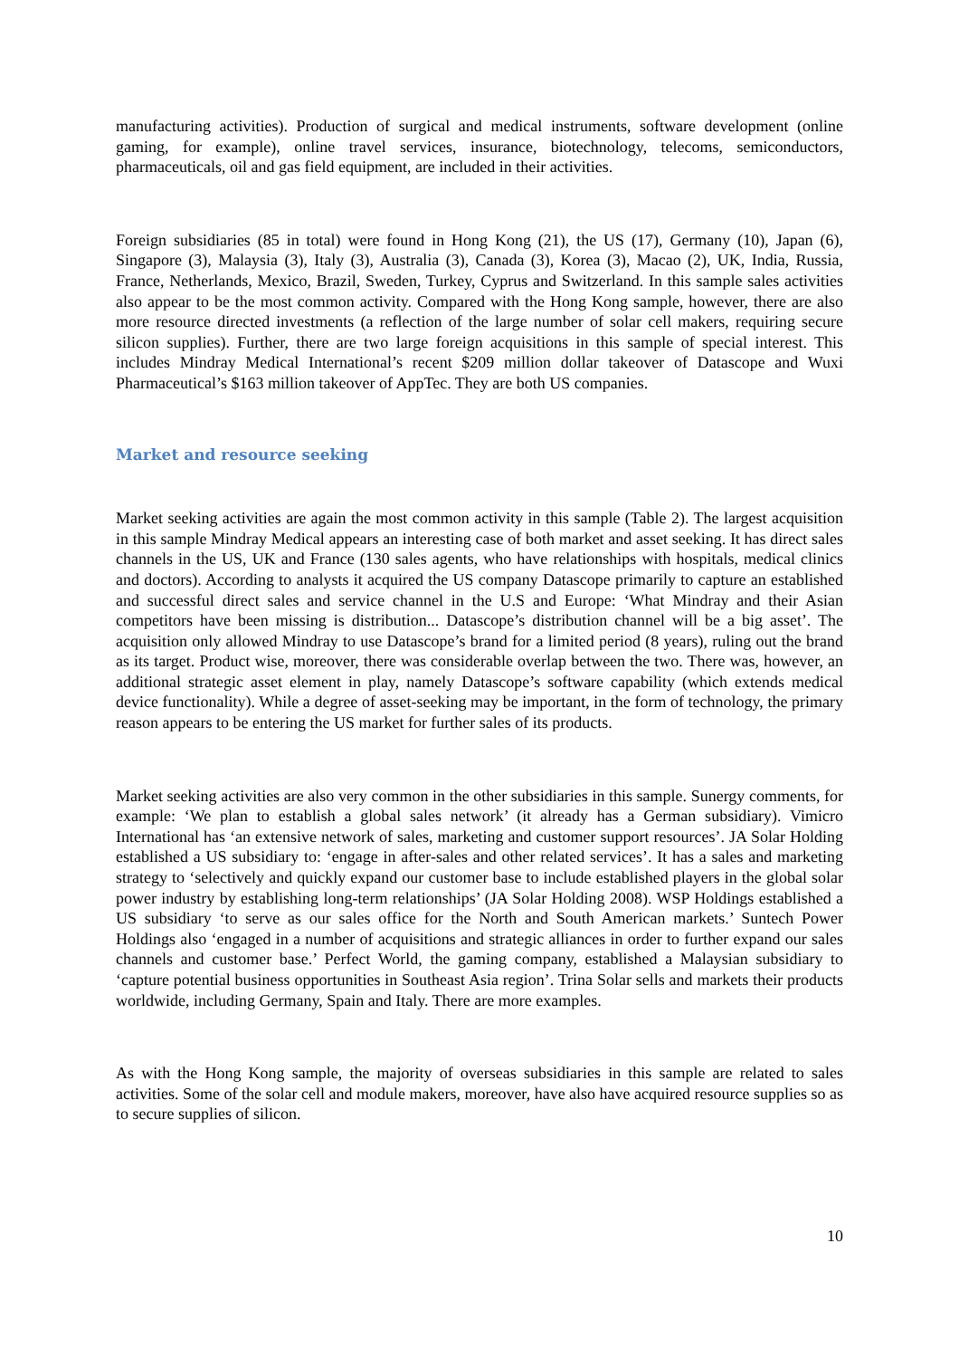manufacturing activities). Production of surgical and medical instruments, software development (online gaming, for example), online travel services, insurance, biotechnology, telecoms, semiconductors, pharmaceuticals, oil and gas field equipment, are included in their activities.
Foreign subsidiaries (85 in total) were found in Hong Kong (21), the US (17), Germany (10), Japan (6), Singapore (3), Malaysia (3), Italy (3), Australia (3), Canada (3), Korea (3), Macao (2), UK, India, Russia, France, Netherlands, Mexico, Brazil, Sweden, Turkey, Cyprus and Switzerland. In this sample sales activities also appear to be the most common activity. Compared with the Hong Kong sample, however, there are also more resource directed investments (a reflection of the large number of solar cell makers, requiring secure silicon supplies). Further, there are two large foreign acquisitions in this sample of special interest. This includes Mindray Medical International’s recent $209 million dollar takeover of Datascope and Wuxi Pharmaceutical’s $163 million takeover of AppTec. They are both US companies.
Market and resource seeking
Market seeking activities are again the most common activity in this sample (Table 2). The largest acquisition in this sample Mindray Medical appears an interesting case of both market and asset seeking. It has direct sales channels in the US, UK and France (130 sales agents, who have relationships with hospitals, medical clinics and doctors). According to analysts it acquired the US company Datascope primarily to capture an established and successful direct sales and service channel in the U.S and Europe: ‘What Mindray and their Asian competitors have been missing is distribution... Datascope’s distribution channel will be a big asset’. The acquisition only allowed Mindray to use Datascope’s brand for a limited period (8 years), ruling out the brand as its target. Product wise, moreover, there was considerable overlap between the two. There was, however, an additional strategic asset element in play, namely Datascope’s software capability (which extends medical device functionality). While a degree of asset-seeking may be important, in the form of technology, the primary reason appears to be entering the US market for further sales of its products.
Market seeking activities are also very common in the other subsidiaries in this sample. Sunergy comments, for example: ‘We plan to establish a global sales network’ (it already has a German subsidiary). Vimicro International has ‘an extensive network of sales, marketing and customer support resources’. JA Solar Holding established a US subsidiary to: ‘engage in after-sales and other related services’. It has a sales and marketing strategy to ‘selectively and quickly expand our customer base to include established players in the global solar power industry by establishing long-term relationships’ (JA Solar Holding 2008). WSP Holdings established a US subsidiary ‘to serve as our sales office for the North and South American markets.’ Suntech Power Holdings also ‘engaged in a number of acquisitions and strategic alliances in order to further expand our sales channels and customer base.’ Perfect World, the gaming company, established a Malaysian subsidiary to ‘capture potential business opportunities in Southeast Asia region’. Trina Solar sells and markets their products worldwide, including Germany, Spain and Italy. There are more examples.
As with the Hong Kong sample, the majority of overseas subsidiaries in this sample are related to sales activities. Some of the solar cell and module makers, moreover, have also have acquired resource supplies so as to secure supplies of silicon.
10